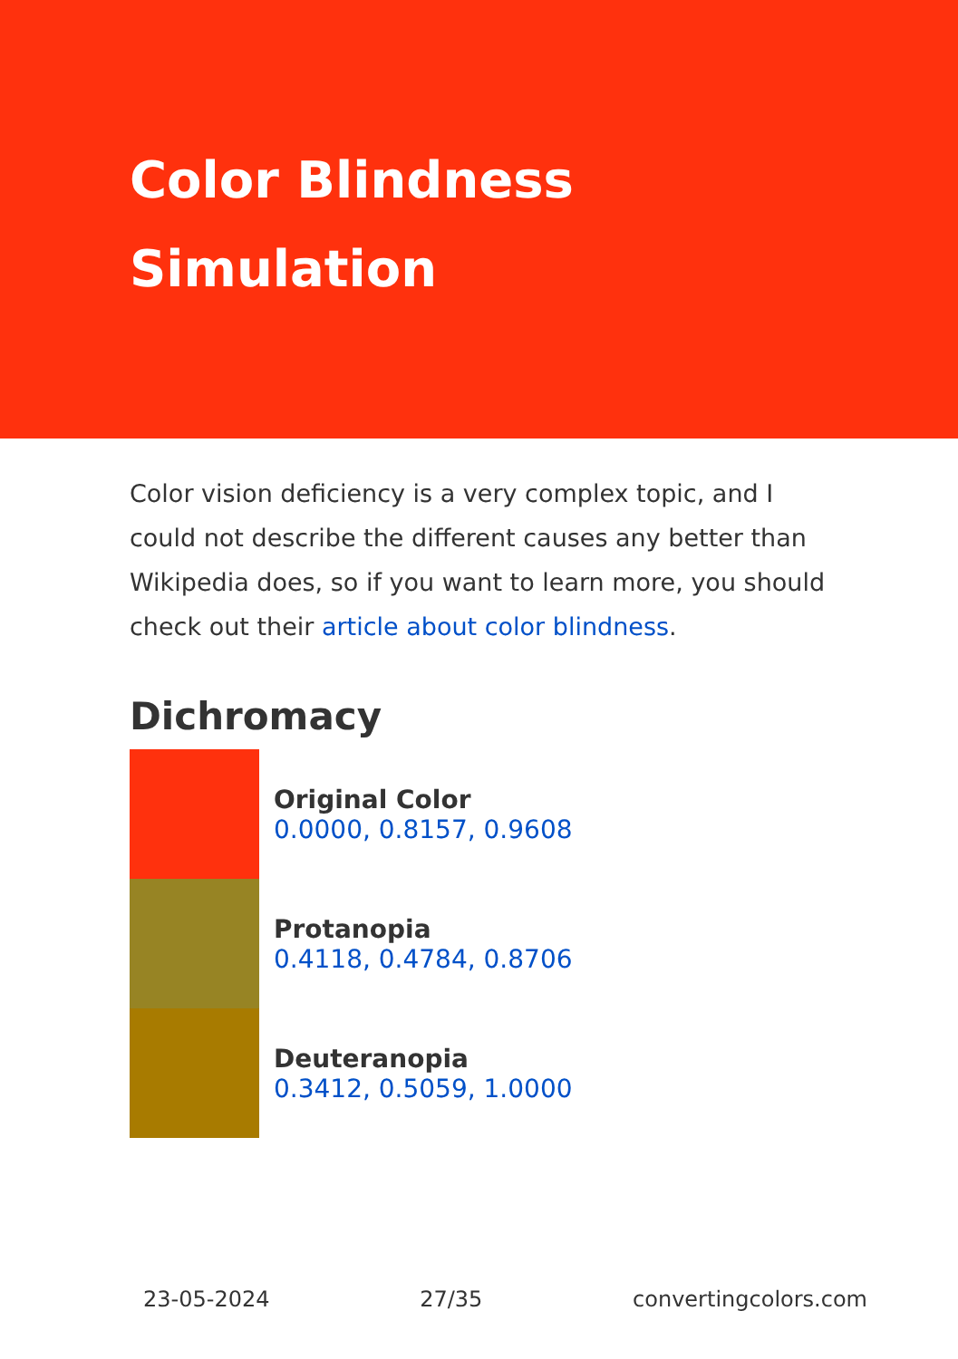Color Blindness
Simulation
Color vision deficiency is a very complex topic, and I could not describe the different causes any better than Wikipedia does, so if you want to learn more, you should check out their article about color blindness.
Dichromacy
Original Color
0.0000, 0.8157, 0.9608
Protanopia
0.4118, 0.4784, 0.8706
Deuteranopia
0.3412, 0.5059, 1.0000
23-05-2024 27/35 convertingcolors.com